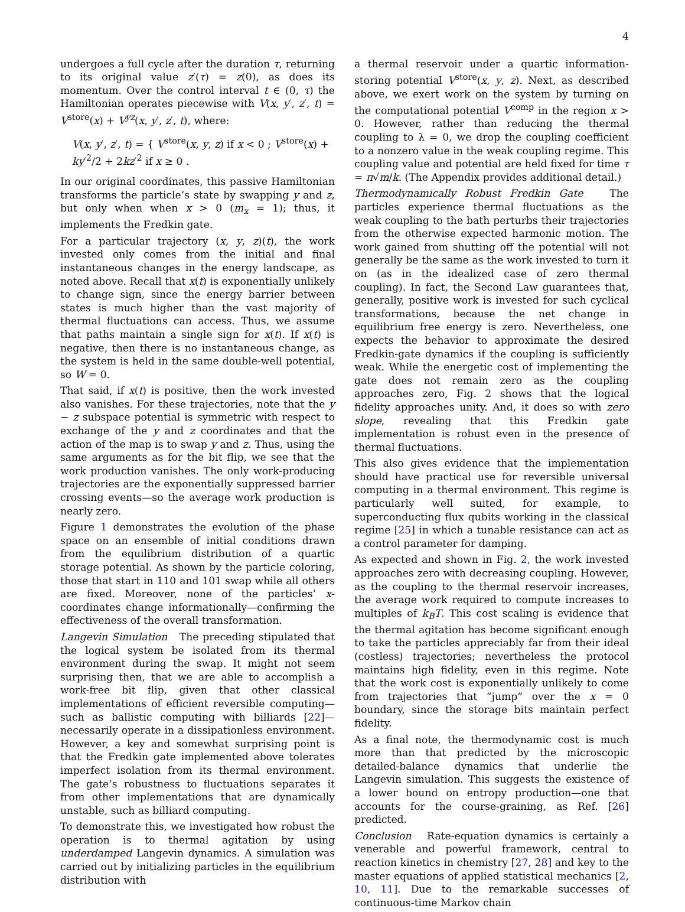4
undergoes a full cycle after the duration τ, returning to its original value z′(τ) = z(0), as does its momentum. Over the control interval t ∈ (0, τ) the Hamiltonian operates piecewise with V(x, y′, z′, t) = V<sup>store</sup>(x) + V<sup>yz</sup>(x, y′, z′, t), where:
V(x, y′, z′, t) = { V<sup>store</sup>(x, y, z) if x < 0 ; V<sup>store</sup>(x) + ky′<sup>2</sup>/2 + 2kz′<sup>2</sup> if x ≥ 0 .
In our original coordinates, this passive Hamiltonian transforms the particle’s state by swapping y and z, but only when when x > 0 (m<sub>x</sub> = 1); thus, it implements the Fredkin gate.
For a particular trajectory (x, y, z)(t), the work invested only comes from the initial and final instantaneous changes in the energy landscape, as noted above. Recall that x(t) is exponentially unlikely to change sign, since the energy barrier between states is much higher than the vast majority of thermal fluctuations can access. Thus, we assume that paths maintain a single sign for x(t). If x(t) is negative, then there is no instantaneous change, as the system is held in the same double-well potential, so W = 0.
That said, if x(t) is positive, then the work invested also vanishes. For these trajectories, note that the y − z subspace potential is symmetric with respect to exchange of the y and z coordinates and that the action of the map is to swap y and z. Thus, using the same arguments as for the bit flip, we see that the work production vanishes. The only work-producing trajectories are the exponentially suppressed barrier crossing events—so the average work production is nearly zero.
Figure 1 demonstrates the evolution of the phase space on an ensemble of initial conditions drawn from the equilibrium distribution of a quartic storage potential. As shown by the particle coloring, those that start in 110 and 101 swap while all others are fixed. Moreover, none of the particles’ x-coordinates change informationally—confirming the effectiveness of the overall transformation.
Langevin Simulation The preceding stipulated that the logical system be isolated from its thermal environment during the swap. It might not seem surprising then, that we are able to accomplish a work-free bit flip, given that other classical implementations of efficient reversible computing—such as ballistic computing with billiards [22]—necessarily operate in a dissipationless environment. However, a key and somewhat surprising point is that the Fredkin gate implemented above tolerates imperfect isolation from its thermal environment. The gate’s robustness to fluctuations separates it from other implementations that are dynamically unstable, such as billiard computing.
To demonstrate this, we investigated how robust the operation is to thermal agitation by using underdamped Langevin dynamics. A simulation was carried out by initializing particles in the equilibrium distribution with
a thermal reservoir under a quartic information-storing potential V<sup>store</sup>(x, y, z). Next, as described above, we exert work on the system by turning on the computational potential V<sup>comp</sup> in the region x > 0. However, rather than reducing the thermal coupling to λ = 0, we drop the coupling coefficient to a nonzero value in the weak coupling regime. This coupling value and potential are held fixed for time τ = π√m/k. (The Appendix provides additional detail.)
Thermodynamically Robust Fredkin Gate The particles experience thermal fluctuations as the weak coupling to the bath perturbs their trajectories from the otherwise expected harmonic motion. The work gained from shutting off the potential will not generally be the same as the work invested to turn it on (as in the idealized case of zero thermal coupling). In fact, the Second Law guarantees that, generally, positive work is invested for such cyclical transformations, because the net change in equilibrium free energy is zero. Nevertheless, one expects the behavior to approximate the desired Fredkin-gate dynamics if the coupling is sufficiently weak. While the energetic cost of implementing the gate does not remain zero as the coupling approaches zero, Fig. 2 shows that the logical fidelity approaches unity. And, it does so with zero slope, revealing that this Fredkin gate implementation is robust even in the presence of thermal fluctuations.
This also gives evidence that the implementation should have practical use for reversible universal computing in a thermal environment. This regime is particularly well suited, for example, to superconducting flux qubits working in the classical regime [25] in which a tunable resistance can act as a control parameter for damping.
As expected and shown in Fig. 2, the work invested approaches zero with decreasing coupling. However, as the coupling to the thermal reservoir increases, the average work required to compute increases to multiples of k<sub>B</sub>T. This cost scaling is evidence that the thermal agitation has become significant enough to take the particles appreciably far from their ideal (costless) trajectories; nevertheless the protocol maintains high fidelity, even in this regime. Note that the work cost is exponentially unlikely to come from trajectories that “jump” over the x = 0 boundary, since the storage bits maintain perfect fidelity.
As a final note, the thermodynamic cost is much more than that predicted by the microscopic detailed-balance dynamics that underlie the Langevin simulation. This suggests the existence of a lower bound on entropy production—one that accounts for the course-graining, as Ref. [26] predicted.
Conclusion Rate-equation dynamics is certainly a venerable and powerful framework, central to reaction kinetics in chemistry [27, 28] and key to the master equations of applied statistical mechanics [2, 10, 11]. Due to the remarkable successes of continuous-time Markov chain